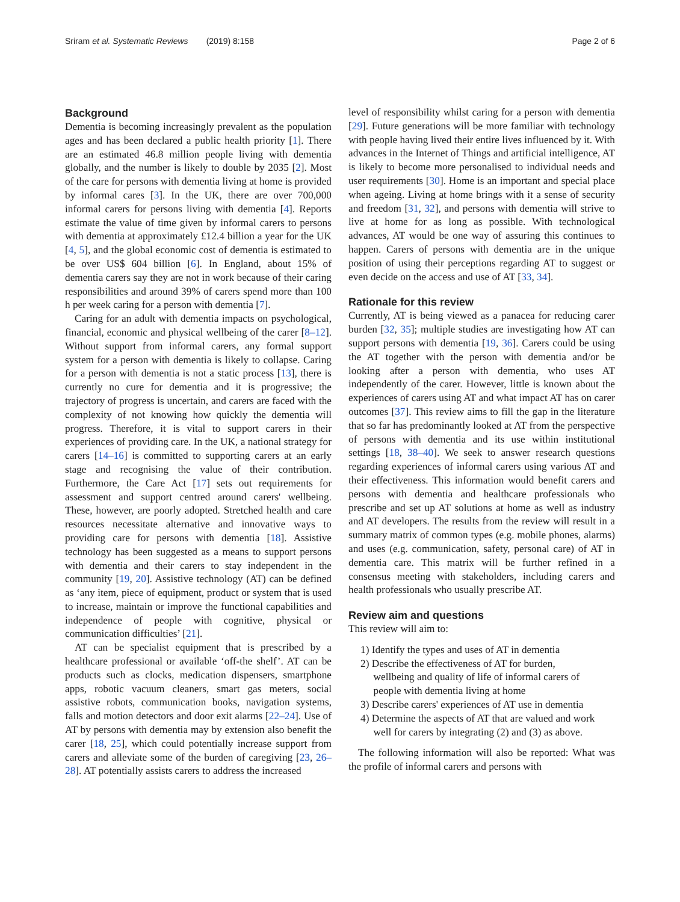Sriram et al. Systematic Reviews (2019) 8:158
Page 2 of 6
Background
Dementia is becoming increasingly prevalent as the population ages and has been declared a public health priority [1]. There are an estimated 46.8 million people living with dementia globally, and the number is likely to double by 2035 [2]. Most of the care for persons with dementia living at home is provided by informal cares [3]. In the UK, there are over 700,000 informal carers for persons living with dementia [4]. Reports estimate the value of time given by informal carers to persons with dementia at approximately £12.4 billion a year for the UK [4, 5], and the global economic cost of dementia is estimated to be over US$ 604 billion [6]. In England, about 15% of dementia carers say they are not in work because of their caring responsibilities and around 39% of carers spend more than 100 h per week caring for a person with dementia [7].
Caring for an adult with dementia impacts on psychological, financial, economic and physical wellbeing of the carer [8–12]. Without support from informal carers, any formal support system for a person with dementia is likely to collapse. Caring for a person with dementia is not a static process [13], there is currently no cure for dementia and it is progressive; the trajectory of progress is uncertain, and carers are faced with the complexity of not knowing how quickly the dementia will progress. Therefore, it is vital to support carers in their experiences of providing care. In the UK, a national strategy for carers [14–16] is committed to supporting carers at an early stage and recognising the value of their contribution. Furthermore, the Care Act [17] sets out requirements for assessment and support centred around carers' wellbeing. These, however, are poorly adopted. Stretched health and care resources necessitate alternative and innovative ways to providing care for persons with dementia [18]. Assistive technology has been suggested as a means to support persons with dementia and their carers to stay independent in the community [19, 20]. Assistive technology (AT) can be defined as ‘any item, piece of equipment, product or system that is used to increase, maintain or improve the functional capabilities and independence of people with cognitive, physical or communication difficulties’ [21].
AT can be specialist equipment that is prescribed by a healthcare professional or available ‘off-the shelf’. AT can be products such as clocks, medication dispensers, smartphone apps, robotic vacuum cleaners, smart gas meters, social assistive robots, communication books, navigation systems, falls and motion detectors and door exit alarms [22–24]. Use of AT by persons with dementia may by extension also benefit the carer [18, 25], which could potentially increase support from carers and alleviate some of the burden of caregiving [23, 26–28]. AT potentially assists carers to address the increased
level of responsibility whilst caring for a person with dementia [29]. Future generations will be more familiar with technology with people having lived their entire lives influenced by it. With advances in the Internet of Things and artificial intelligence, AT is likely to become more personalised to individual needs and user requirements [30]. Home is an important and special place when ageing. Living at home brings with it a sense of security and freedom [31, 32], and persons with dementia will strive to live at home for as long as possible. With technological advances, AT would be one way of assuring this continues to happen. Carers of persons with dementia are in the unique position of using their perceptions regarding AT to suggest or even decide on the access and use of AT [33, 34].
Rationale for this review
Currently, AT is being viewed as a panacea for reducing carer burden [32, 35]; multiple studies are investigating how AT can support persons with dementia [19, 36]. Carers could be using the AT together with the person with dementia and/or be looking after a person with dementia, who uses AT independently of the carer. However, little is known about the experiences of carers using AT and what impact AT has on carer outcomes [37]. This review aims to fill the gap in the literature that so far has predominantly looked at AT from the perspective of persons with dementia and its use within institutional settings [18, 38–40]. We seek to answer research questions regarding experiences of informal carers using various AT and their effectiveness. This information would benefit carers and persons with dementia and healthcare professionals who prescribe and set up AT solutions at home as well as industry and AT developers. The results from the review will result in a summary matrix of common types (e.g. mobile phones, alarms) and uses (e.g. communication, safety, personal care) of AT in dementia care. This matrix will be further refined in a consensus meeting with stakeholders, including carers and health professionals who usually prescribe AT.
Review aim and questions
This review will aim to:
1) Identify the types and uses of AT in dementia
2) Describe the effectiveness of AT for burden,
wellbeing and quality of life of informal carers of
people with dementia living at home
3) Describe carers' experiences of AT use in dementia
4) Determine the aspects of AT that are valued and work
well for carers by integrating (2) and (3) as above.
The following information will also be reported: What was the profile of informal carers and persons with